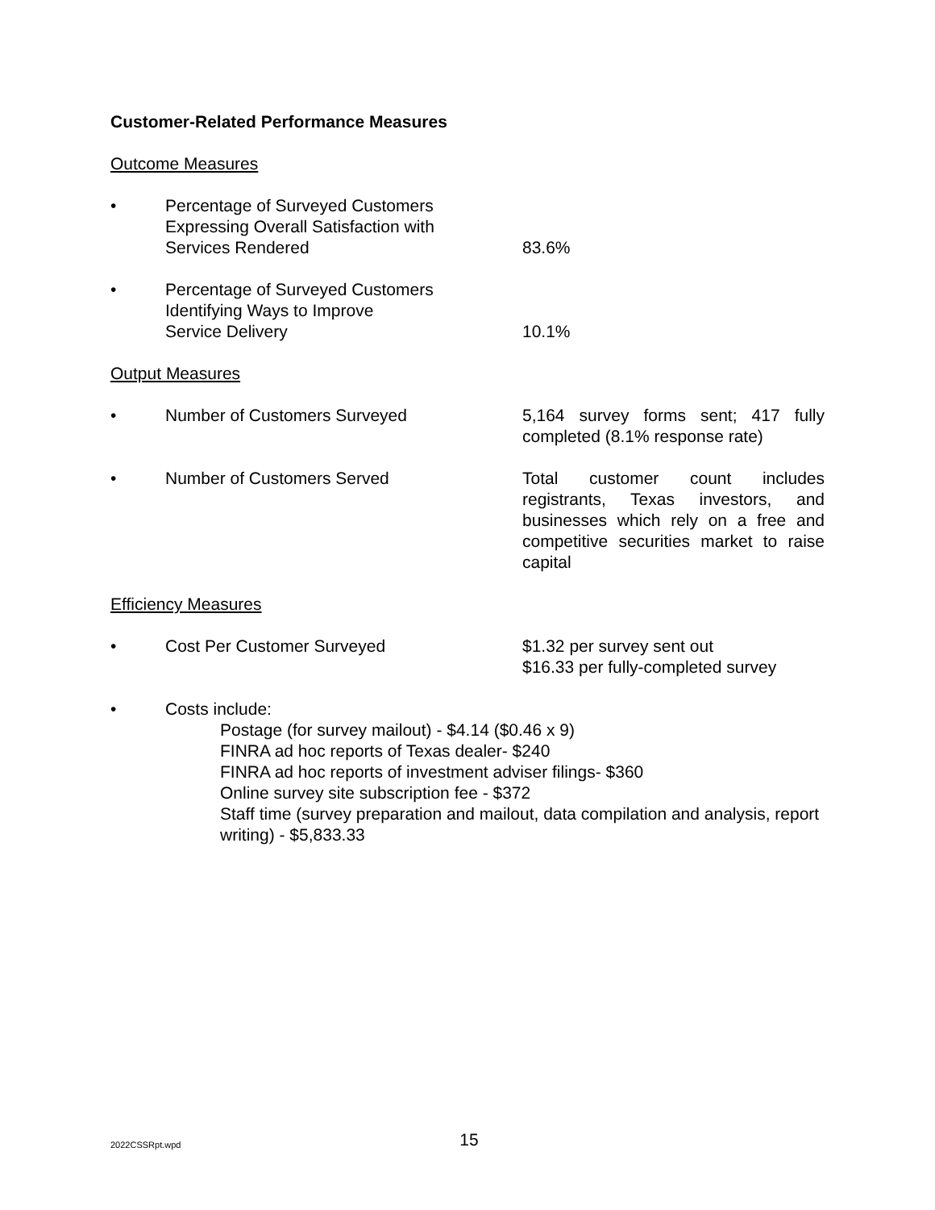Customer-Related Performance Measures
Outcome Measures
• Percentage of Surveyed Customers
Expressing Overall Satisfaction with
Services Rendered
83.6%
• Percentage of Surveyed Customers
Identifying Ways to Improve
Service Delivery
10.1%
Output Measures
• Number of Customers Surveyed 5,164 survey forms sent; 417 fully completed (8.1% response rate)
• Number of Customers Served Total customer count includes registrants, Texas investors, and businesses which rely on a free and competitive securities market to raise capital
Efficiency Measures
• Cost Per Customer Surveyed $1.32 per survey sent out
$16.33 per fully-completed survey
• Costs include:
Postage (for survey mailout) - $4.14 ($0.46 x 9)
FINRA ad hoc reports of Texas dealer- $240
FINRA ad hoc reports of investment adviser filings- $360
Online survey site subscription fee - $372
Staff time (survey preparation and mailout, data compilation and analysis, report writing) - $5,833.33
2022CSSRpt.wpd
15